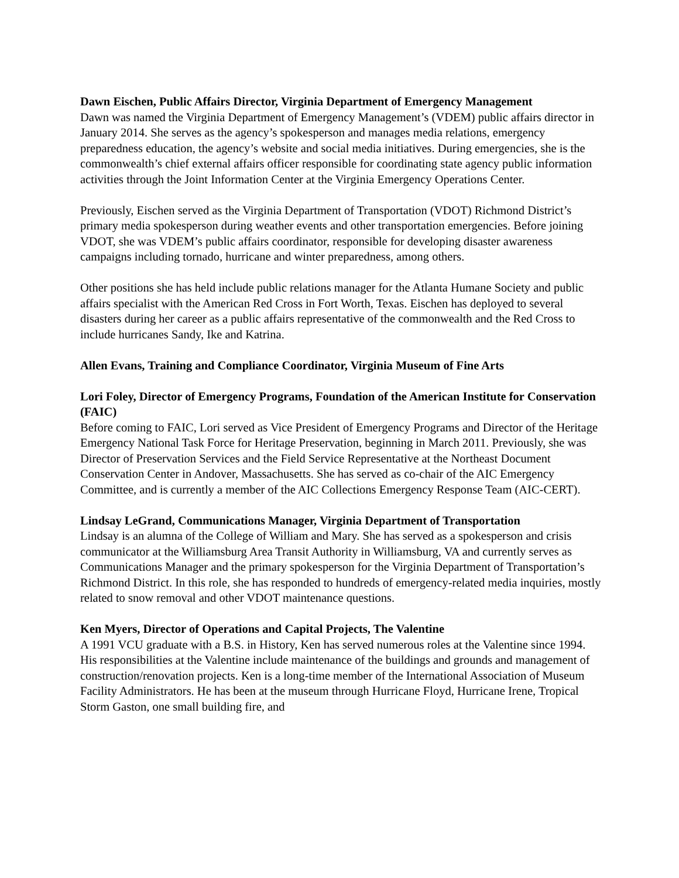Dawn Eischen, Public Affairs Director, Virginia Department of Emergency Management
Dawn was named the Virginia Department of Emergency Management’s (VDEM) public affairs director in January 2014. She serves as the agency’s spokesperson and manages media relations, emergency preparedness education, the agency’s website and social media initiatives. During emergencies, she is the commonwealth’s chief external affairs officer responsible for coordinating state agency public information activities through the Joint Information Center at the Virginia Emergency Operations Center.
Previously, Eischen served as the Virginia Department of Transportation (VDOT) Richmond District’s primary media spokesperson during weather events and other transportation emergencies. Before joining VDOT, she was VDEM’s public affairs coordinator, responsible for developing disaster awareness campaigns including tornado, hurricane and winter preparedness, among others.
Other positions she has held include public relations manager for the Atlanta Humane Society and public affairs specialist with the American Red Cross in Fort Worth, Texas. Eischen has deployed to several disasters during her career as a public affairs representative of the commonwealth and the Red Cross to include hurricanes Sandy, Ike and Katrina.
Allen Evans, Training and Compliance Coordinator, Virginia Museum of Fine Arts
Lori Foley, Director of Emergency Programs, Foundation of the American Institute for Conservation (FAIC)
Before coming to FAIC, Lori served as Vice President of Emergency Programs and Director of the Heritage Emergency National Task Force for Heritage Preservation, beginning in March 2011. Previously, she was Director of Preservation Services and the Field Service Representative at the Northeast Document Conservation Center in Andover, Massachusetts. She has served as co-chair of the AIC Emergency Committee, and is currently a member of the AIC Collections Emergency Response Team (AIC-CERT).
Lindsay LeGrand, Communications Manager, Virginia Department of Transportation
Lindsay is an alumna of the College of William and Mary. She has served as a spokesperson and crisis communicator at the Williamsburg Area Transit Authority in Williamsburg, VA and currently serves as Communications Manager and the primary spokesperson for the Virginia Department of Transportation’s Richmond District. In this role, she has responded to hundreds of emergency-related media inquiries, mostly related to snow removal and other VDOT maintenance questions.
Ken Myers, Director of Operations and Capital Projects, The Valentine
A 1991 VCU graduate with a B.S. in History, Ken has served numerous roles at the Valentine since 1994. His responsibilities at the Valentine include maintenance of the buildings and grounds and management of construction/renovation projects. Ken is a long-time member of the International Association of Museum Facility Administrators. He has been at the museum through Hurricane Floyd, Hurricane Irene, Tropical Storm Gaston, one small building fire, and